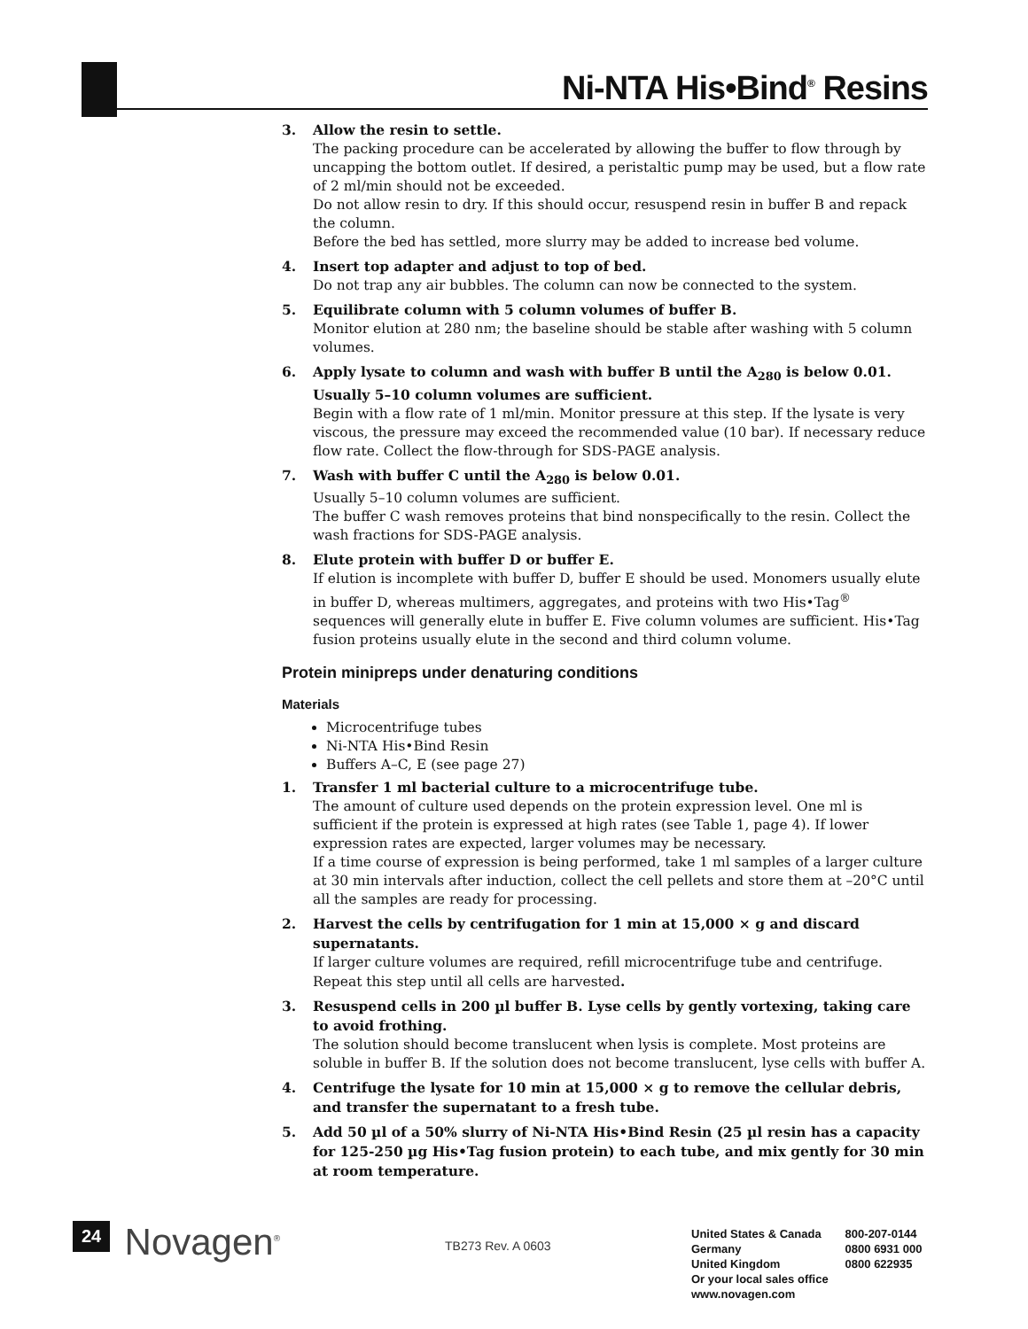Ni-NTA His•Bind<sup>®</sup> Resins
3. Allow the resin to settle.
The packing procedure can be accelerated by allowing the buffer to flow through by uncapping the bottom outlet. If desired, a peristaltic pump may be used, but a flow rate of 2 ml/min should not be exceeded.
Do not allow resin to dry. If this should occur, resuspend resin in buffer B and repack the column.
Before the bed has settled, more slurry may be added to increase bed volume.
4. Insert top adapter and adjust to top of bed.
Do not trap any air bubbles. The column can now be connected to the system.
5. Equilibrate column with 5 column volumes of buffer B.
Monitor elution at 280 nm; the baseline should be stable after washing with 5 column volumes.
6. Apply lysate to column and wash with buffer B until the A<sub>280</sub> is below 0.01. Usually 5–10 column volumes are sufficient.
Begin with a flow rate of 1 ml/min. Monitor pressure at this step. If the lysate is very viscous, the pressure may exceed the recommended value (10 bar). If necessary reduce flow rate. Collect the flow-through for SDS-PAGE analysis.
7. Wash with buffer C until the A<sub>280</sub> is below 0.01.
Usually 5–10 column volumes are sufficient.
The buffer C wash removes proteins that bind nonspecifically to the resin. Collect the wash fractions for SDS-PAGE analysis.
8. Elute protein with buffer D or buffer E.
If elution is incomplete with buffer D, buffer E should be used. Monomers usually elute in buffer D, whereas multimers, aggregates, and proteins with two His•Tag<sup>®</sup> sequences will generally elute in buffer E. Five column volumes are sufficient. His•Tag fusion proteins usually elute in the second and third column volume.
Protein minipreps under denaturing conditions
Materials
Microcentrifuge tubes
Ni-NTA His•Bind Resin
Buffers A–C, E (see page 27)
1. Transfer 1 ml bacterial culture to a microcentrifuge tube.
The amount of culture used depends on the protein expression level. One ml is sufficient if the protein is expressed at high rates (see Table 1, page 4). If lower expression rates are expected, larger volumes may be necessary.
If a time course of expression is being performed, take 1 ml samples of a larger culture at 30 min intervals after induction, collect the cell pellets and store them at –20°C until all the samples are ready for processing.
2. Harvest the cells by centrifugation for 1 min at 15,000 × g and discard supernatants.
If larger culture volumes are required, refill microcentrifuge tube and centrifuge. Repeat this step until all cells are harvested.
3. Resuspend cells in 200 µl buffer B. Lyse cells by gently vortexing, taking care to avoid frothing.
The solution should become translucent when lysis is complete. Most proteins are soluble in buffer B. If the solution does not become translucent, lyse cells with buffer A.
4. Centrifuge the lysate for 10 min at 15,000 × g to remove the cellular debris, and transfer the supernatant to a fresh tube.
5. Add 50 µl of a 50% slurry of Ni-NTA His•Bind Resin (25 µl resin has a capacity for 125-250 µg His•Tag fusion protein) to each tube, and mix gently for 30 min at room temperature.
24 Novagen<sup>®</sup>
TB273 Rev. A 0603
United States & Canada 800-207-0144
Germany 0800 6931 000
United Kingdom 0800 622935
Or your local sales office
www.novagen.com